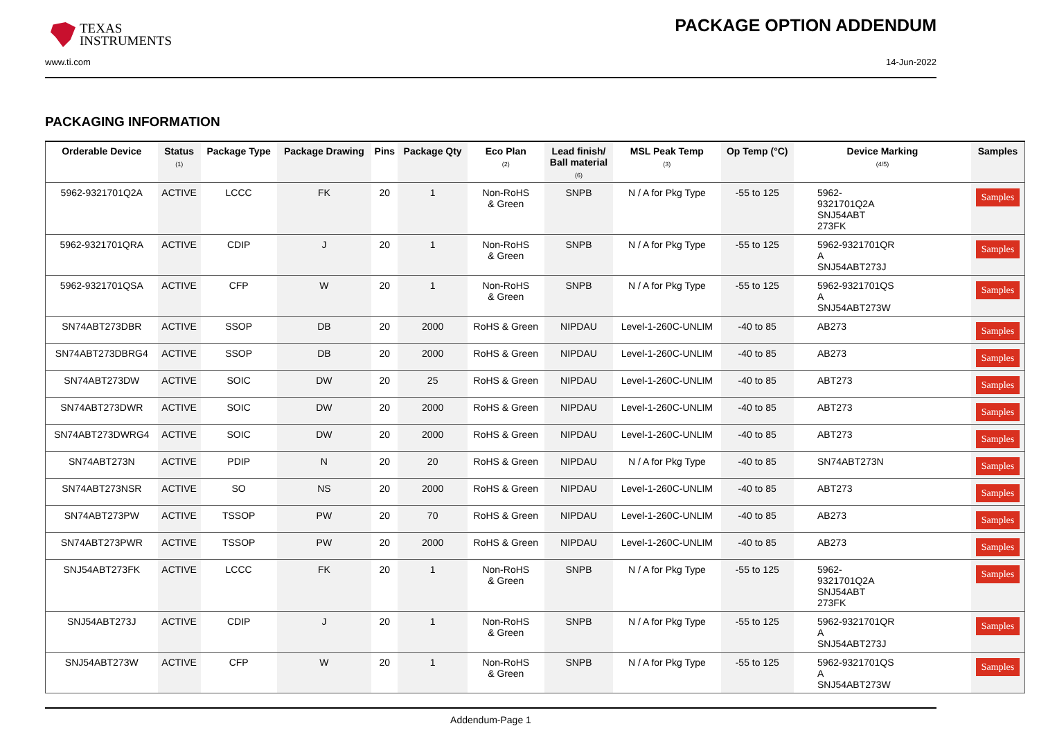TEXAS
INSTRUMENTS
PACKAGE OPTION ADDENDUM
www.ti.com 14-Jun-2022
PACKAGING INFORMATION
| Orderable Device | Status (1) | Package Type | Package Drawing | Pins | Package Qty | Eco Plan (2) | Lead finish/ Ball material (6) | MSL Peak Temp (3) | Op Temp (°C) | Device Marking (4/5) | Samples |
| --- | --- | --- | --- | --- | --- | --- | --- | --- | --- | --- | --- |
| 5962-9321701Q2A | ACTIVE | LCCC | FK | 20 | 1 | Non-RoHS & Green | SNPB | N / A for Pkg Type | -55 to 125 | 5962- 9321701Q2A SNJ54ABT 273FK | Samples |
| 5962-9321701QRA | ACTIVE | CDIP | J | 20 | 1 | Non-RoHS & Green | SNPB | N / A for Pkg Type | -55 to 125 | 5962-9321701QR A SNJ54ABT273J | Samples |
| 5962-9321701QSA | ACTIVE | CFP | W | 20 | 1 | Non-RoHS & Green | SNPB | N / A for Pkg Type | -55 to 125 | 5962-9321701QS A SNJ54ABT273W | Samples |
| SN74ABT273DBR | ACTIVE | SSOP | DB | 20 | 2000 | RoHS & Green | NIPDAU | Level-1-260C-UNLIM | -40 to 85 | AB273 | Samples |
| SN74ABT273DBRG4 | ACTIVE | SSOP | DB | 20 | 2000 | RoHS & Green | NIPDAU | Level-1-260C-UNLIM | -40 to 85 | AB273 | Samples |
| SN74ABT273DW | ACTIVE | SOIC | DW | 20 | 25 | RoHS & Green | NIPDAU | Level-1-260C-UNLIM | -40 to 85 | ABT273 | Samples |
| SN74ABT273DWR | ACTIVE | SOIC | DW | 20 | 2000 | RoHS & Green | NIPDAU | Level-1-260C-UNLIM | -40 to 85 | ABT273 | Samples |
| SN74ABT273DWRG4 | ACTIVE | SOIC | DW | 20 | 2000 | RoHS & Green | NIPDAU | Level-1-260C-UNLIM | -40 to 85 | ABT273 | Samples |
| SN74ABT273N | ACTIVE | PDIP | N | 20 | 20 | RoHS & Green | NIPDAU | N / A for Pkg Type | -40 to 85 | SN74ABT273N | Samples |
| SN74ABT273NSR | ACTIVE | SO | NS | 20 | 2000 | RoHS & Green | NIPDAU | Level-1-260C-UNLIM | -40 to 85 | ABT273 | Samples |
| SN74ABT273PW | ACTIVE | TSSOP | PW | 20 | 70 | RoHS & Green | NIPDAU | Level-1-260C-UNLIM | -40 to 85 | AB273 | Samples |
| SN74ABT273PWR | ACTIVE | TSSOP | PW | 20 | 2000 | RoHS & Green | NIPDAU | Level-1-260C-UNLIM | -40 to 85 | AB273 | Samples |
| SNJ54ABT273FK | ACTIVE | LCCC | FK | 20 | 1 | Non-RoHS & Green | SNPB | N / A for Pkg Type | -55 to 125 | 5962- 9321701Q2A SNJ54ABT 273FK | Samples |
| SNJ54ABT273J | ACTIVE | CDIP | J | 20 | 1 | Non-RoHS & Green | SNPB | N / A for Pkg Type | -55 to 125 | 5962-9321701QR A SNJ54ABT273J | Samples |
| SNJ54ABT273W | ACTIVE | CFP | W | 20 | 1 | Non-RoHS & Green | SNPB | N / A for Pkg Type | -55 to 125 | 5962-9321701QS A SNJ54ABT273W | Samples |
Addendum-Page 1